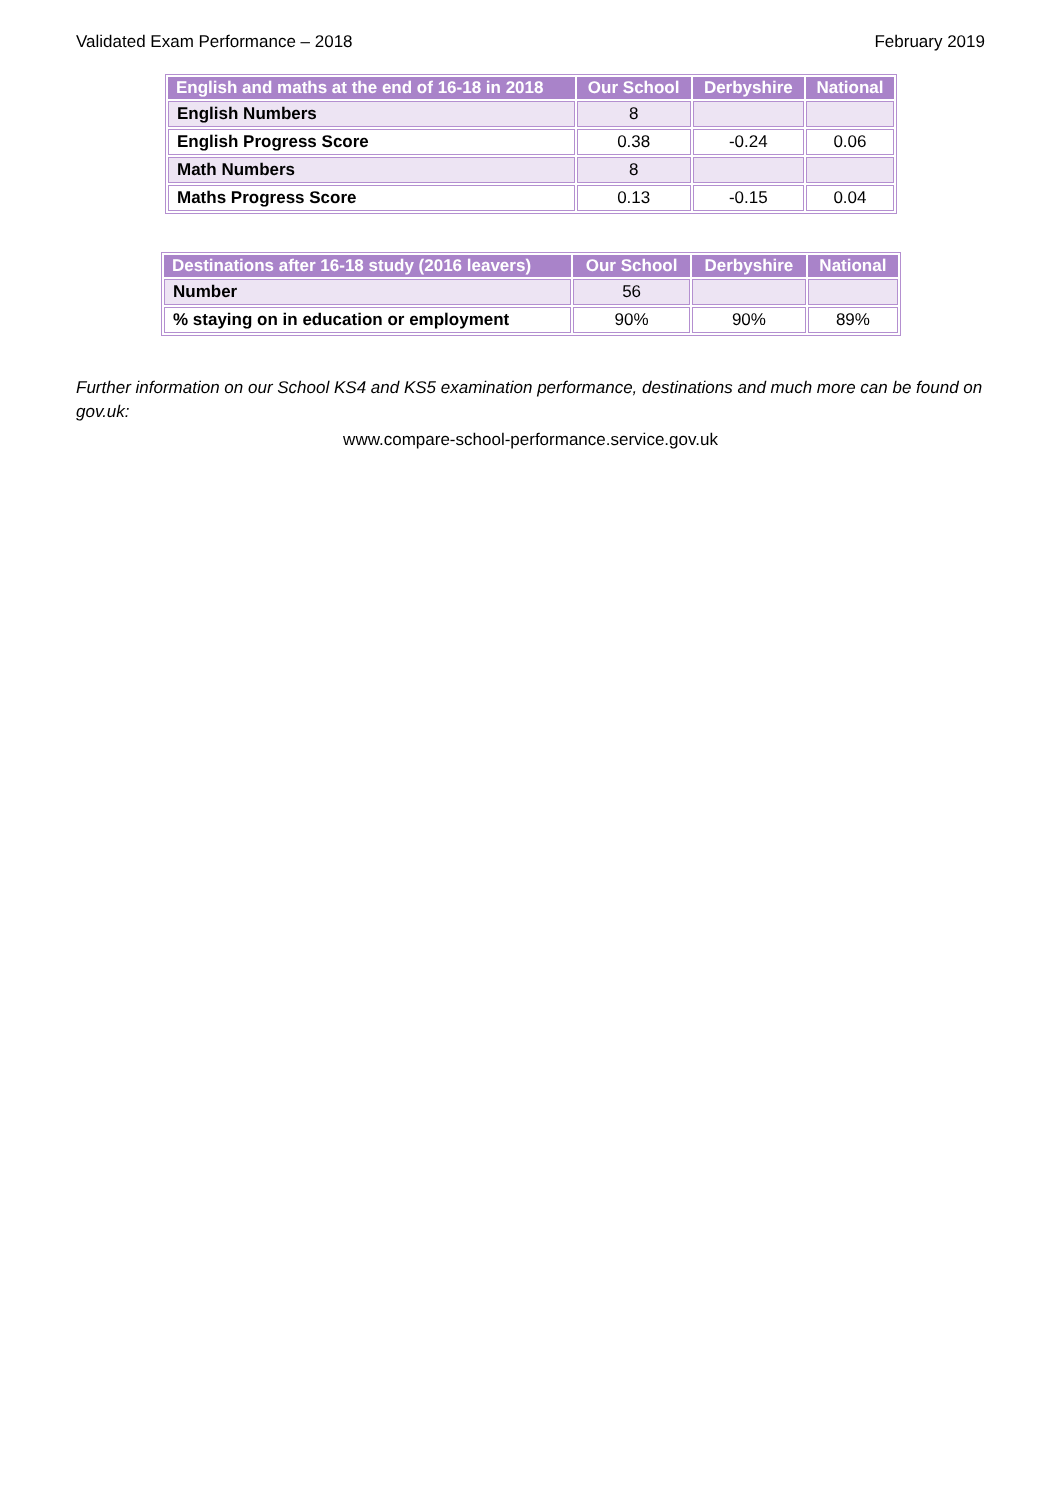Validated Exam Performance – 2018 February 2019
| English and maths at the end of 16-18 in 2018 | Our School | Derbyshire | National |
| --- | --- | --- | --- |
| English Numbers | 8 | | |
| English Progress Score | 0.38 | -0.24 | 0.06 |
| Math Numbers | 8 | | |
| Maths Progress Score | 0.13 | -0.15 | 0.04 |
| Destinations after 16-18 study (2016 leavers) | Our School | Derbyshire | National |
| --- | --- | --- | --- |
| Number | 56 | | |
| % staying on in education or employment | 90% | 90% | 89% |
Further information on our School KS4 and KS5 examination performance, destinations and much more can be found on gov.uk:
www.compare-school-performance.service.gov.uk